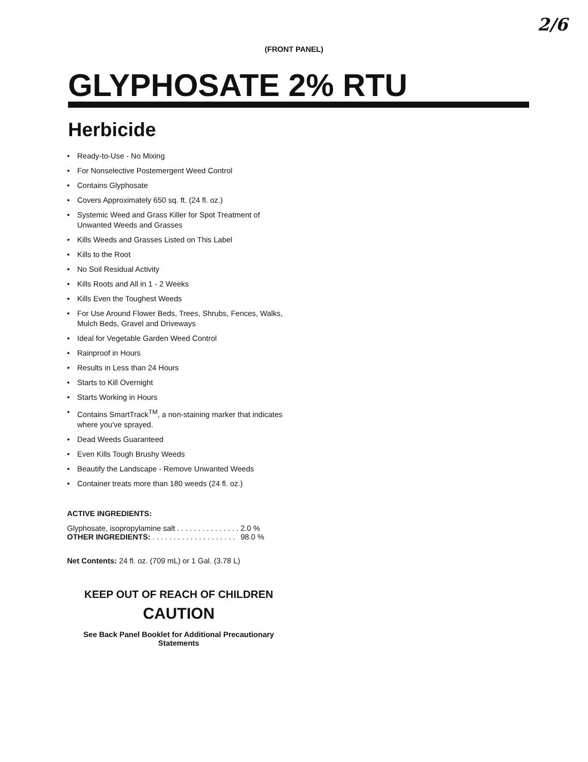2/6
(FRONT PANEL)
GLYPHOSATE 2% RTU
Herbicide
• Ready-to-Use - No Mixing
• For Nonselective Postemergent Weed Control
• Contains Glyphosate
• Covers Approximately 650 sq. ft. (24 fl. oz.)
• Systemic Weed and Grass Killer for Spot Treatment of Unwanted Weeds and Grasses
• Kills Weeds and Grasses Listed on This Label
• Kills to the Root
• No Soil Residual Activity
• Kills Roots and All in 1 - 2 Weeks
• Kills Even the Toughest Weeds
• For Use Around Flower Beds, Trees, Shrubs, Fences, Walks, Mulch Beds, Gravel and Driveways
• Ideal for Vegetable Garden Weed Control
• Rainproof in Hours
• Results in Less than 24 Hours
• Starts to Kill Overnight
• Starts Working in Hours
• Contains SmartTrack<sup>TM</sup>, a non-staining marker that indicates where you've sprayed.
• Dead Weeds Guaranteed
• Even Kills Tough Brushy Weeds
• Beautify the Landscape - Remove Unwanted Weeds
• Container treats more than 180 weeds (24 fl. oz.)
ACTIVE INGREDIENTS:
| Glyphosate, isopropylamine salt . . . . . . . . . . . . . . . | 2.0 % |
| OTHER INGREDIENTS: . . . . . . . . . . . . . . . . . . . . | 98.0 % |
Net Contents: 24 fl. oz. (709 mL) or 1 Gal. (3.78 L)
KEEP OUT OF REACH OF CHILDREN
CAUTION
See Back Panel Booklet for Additional Precautionary Statements